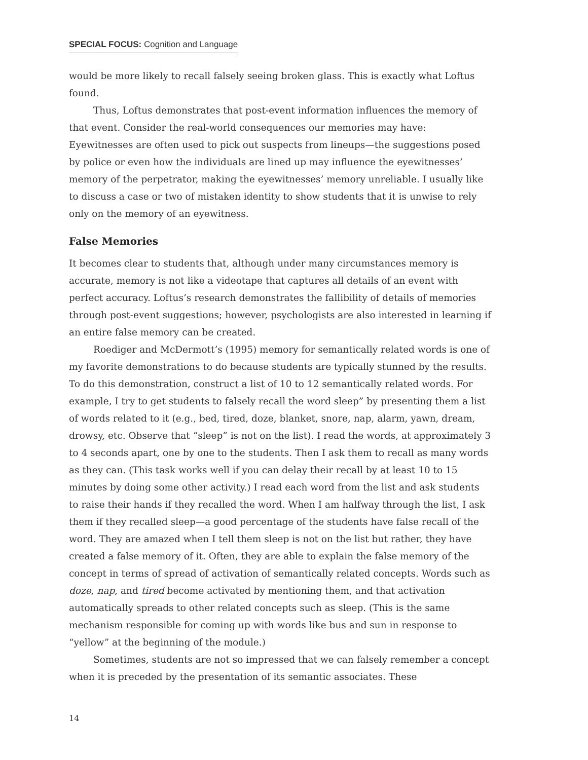SPECIAL FOCUS: Cognition and Language
would be more likely to recall falsely seeing broken glass. This is exactly what Loftus found.
Thus, Loftus demonstrates that post-event information influences the memory of that event. Consider the real-world consequences our memories may have: Eyewitnesses are often used to pick out suspects from lineups—the suggestions posed by police or even how the individuals are lined up may influence the eyewitnesses’ memory of the perpetrator, making the eyewitnesses’ memory unreliable. I usually like to discuss a case or two of mistaken identity to show students that it is unwise to rely only on the memory of an eyewitness.
False Memories
It becomes clear to students that, although under many circumstances memory is accurate, memory is not like a videotape that captures all details of an event with perfect accuracy. Loftus’s research demonstrates the fallibility of details of memories through post-event suggestions; however, psychologists are also interested in learning if an entire false memory can be created.
Roediger and McDermott’s (1995) memory for semantically related words is one of my favorite demonstrations to do because students are typically stunned by the results. To do this demonstration, construct a list of 10 to 12 semantically related words. For example, I try to get students to falsely recall the word sleep” by presenting them a list of words related to it (e.g., bed, tired, doze, blanket, snore, nap, alarm, yawn, dream, drowsy, etc. Observe that “sleep” is not on the list). I read the words, at approximately 3 to 4 seconds apart, one by one to the students. Then I ask them to recall as many words as they can. (This task works well if you can delay their recall by at least 10 to 15 minutes by doing some other activity.) I read each word from the list and ask students to raise their hands if they recalled the word. When I am halfway through the list, I ask them if they recalled sleep—a good percentage of the students have false recall of the word. They are amazed when I tell them sleep is not on the list but rather, they have created a false memory of it. Often, they are able to explain the false memory of the concept in terms of spread of activation of semantically related concepts. Words such as doze, nap, and tired become activated by mentioning them, and that activation automatically spreads to other related concepts such as sleep. (This is the same mechanism responsible for coming up with words like bus and sun in response to “yellow” at the beginning of the module.)
Sometimes, students are not so impressed that we can falsely remember a concept when it is preceded by the presentation of its semantic associates. These
14